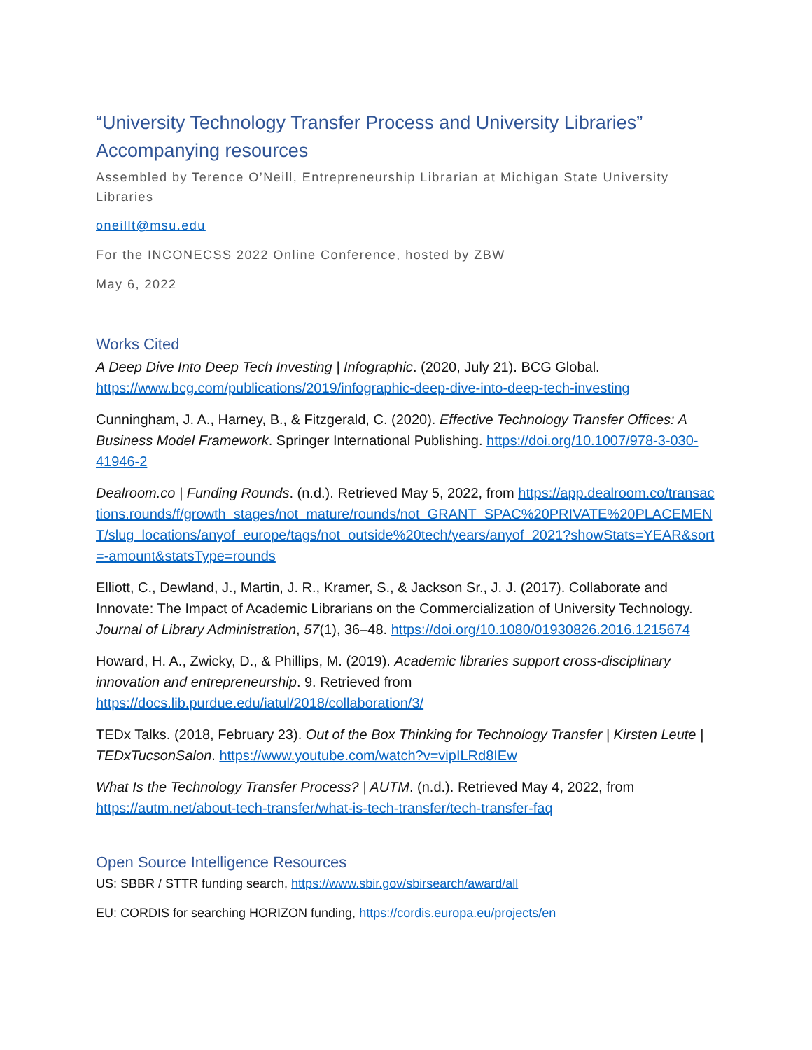“University Technology Transfer Process and University Libraries”
Accompanying resources
Assembled by Terence O’Neill, Entrepreneurship Librarian at Michigan State University Libraries
oneillt@msu.edu
For the INCONECSS 2022 Online Conference, hosted by ZBW
May 6, 2022
Works Cited
A Deep Dive Into Deep Tech Investing | Infographic. (2020, July 21). BCG Global. https://www.bcg.com/publications/2019/infographic-deep-dive-into-deep-tech-investing
Cunningham, J. A., Harney, B., & Fitzgerald, C. (2020). Effective Technology Transfer Offices: A Business Model Framework. Springer International Publishing. https://doi.org/10.1007/978-3-030-41946-2
Dealroom.co | Funding Rounds. (n.d.). Retrieved May 5, 2022, from https://app.dealroom.co/transactions.rounds/f/growth_stages/not_mature/rounds/not_GRANT_SPAC%20PRIVATE%20PLACEMENT/slug_locations/anyof_europe/tags/not_outside%20tech/years/anyof_2021?showStats=YEAR&sort=-amount&statsType=rounds
Elliott, C., Dewland, J., Martin, J. R., Kramer, S., & Jackson Sr., J. J. (2017). Collaborate and Innovate: The Impact of Academic Librarians on the Commercialization of University Technology. Journal of Library Administration, 57(1), 36–48. https://doi.org/10.1080/01930826.2016.1215674
Howard, H. A., Zwicky, D., & Phillips, M. (2019). Academic libraries support cross-disciplinary innovation and entrepreneurship. 9. Retrieved from https://docs.lib.purdue.edu/iatul/2018/collaboration/3/
TEDx Talks. (2018, February 23). Out of the Box Thinking for Technology Transfer | Kirsten Leute | TEDxTucsonSalon. https://www.youtube.com/watch?v=vipILRd8IEw
What Is the Technology Transfer Process? | AUTM. (n.d.). Retrieved May 4, 2022, from https://autm.net/about-tech-transfer/what-is-tech-transfer/tech-transfer-faq
Open Source Intelligence Resources
US: SBBR / STTR funding search, https://www.sbir.gov/sbirsearch/award/all
EU: CORDIS for searching HORIZON funding, https://cordis.europa.eu/projects/en